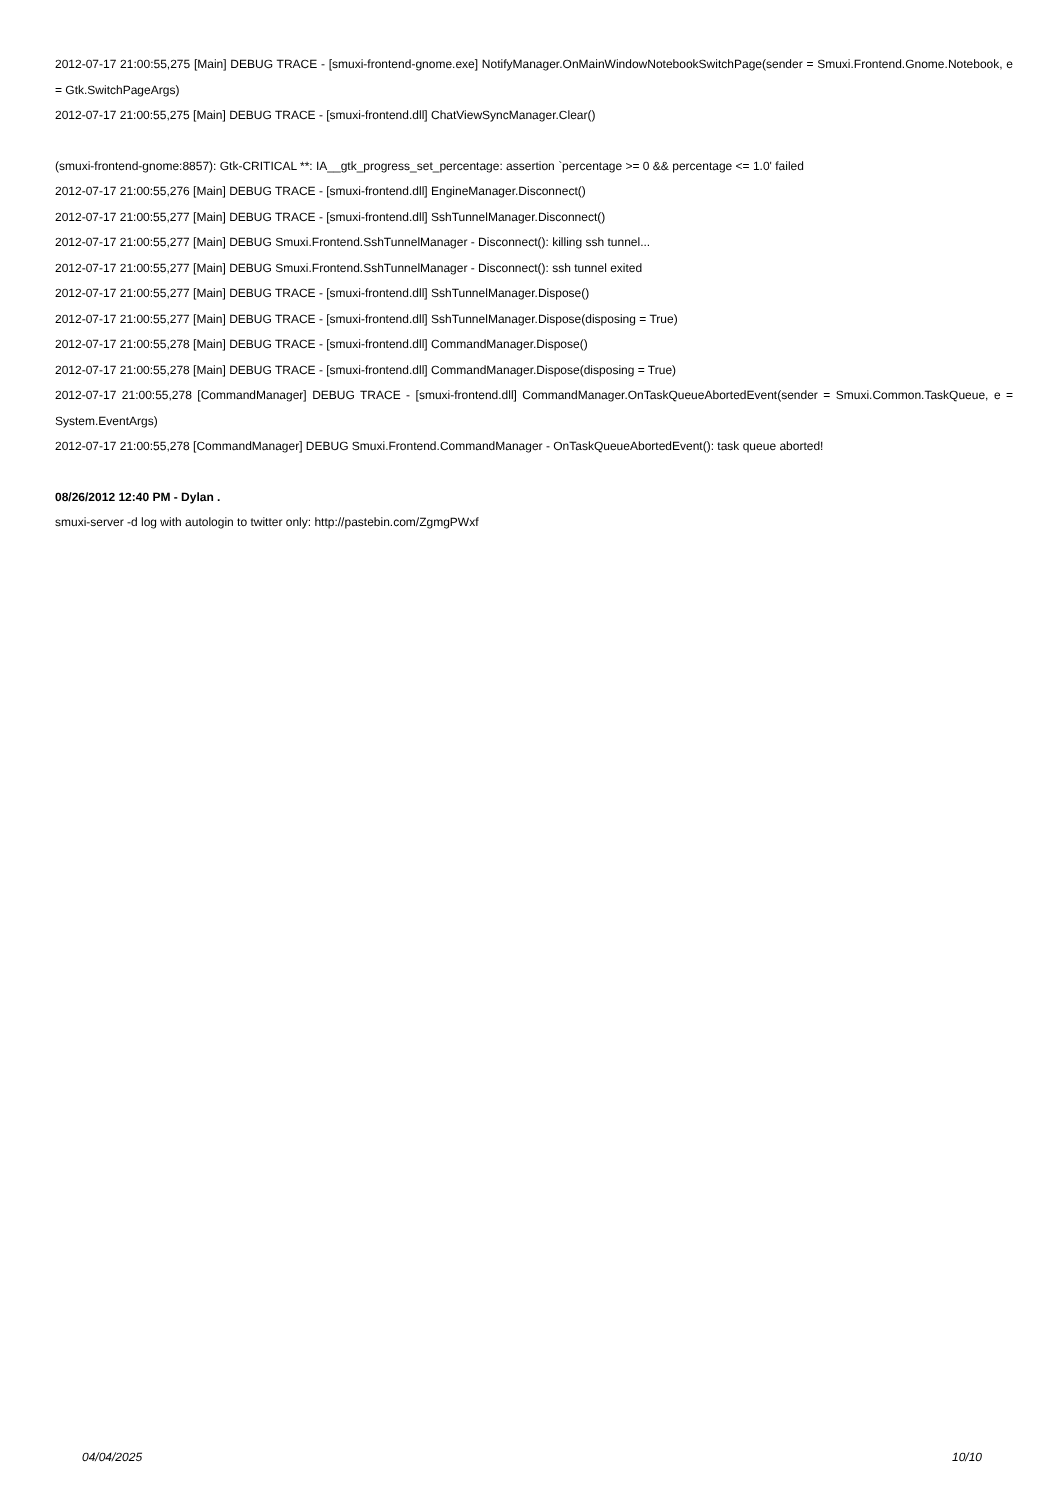2012-07-17 21:00:55,275 [Main] DEBUG TRACE - [smuxi-frontend-gnome.exe] NotifyManager.OnMainWindowNotebookSwitchPage(sender = Smuxi.Frontend.Gnome.Notebook, e = Gtk.SwitchPageArgs)
2012-07-17 21:00:55,275 [Main] DEBUG TRACE - [smuxi-frontend.dll] ChatViewSyncManager.Clear()
(smuxi-frontend-gnome:8857): Gtk-CRITICAL **: IA__gtk_progress_set_percentage: assertion `percentage >= 0 && percentage <= 1.0' failed
2012-07-17 21:00:55,276 [Main] DEBUG TRACE - [smuxi-frontend.dll] EngineManager.Disconnect()
2012-07-17 21:00:55,277 [Main] DEBUG TRACE - [smuxi-frontend.dll] SshTunnelManager.Disconnect()
2012-07-17 21:00:55,277 [Main] DEBUG Smuxi.Frontend.SshTunnelManager - Disconnect(): killing ssh tunnel...
2012-07-17 21:00:55,277 [Main] DEBUG Smuxi.Frontend.SshTunnelManager - Disconnect(): ssh tunnel exited
2012-07-17 21:00:55,277 [Main] DEBUG TRACE - [smuxi-frontend.dll] SshTunnelManager.Dispose()
2012-07-17 21:00:55,277 [Main] DEBUG TRACE - [smuxi-frontend.dll] SshTunnelManager.Dispose(disposing = True)
2012-07-17 21:00:55,278 [Main] DEBUG TRACE - [smuxi-frontend.dll] CommandManager.Dispose()
2012-07-17 21:00:55,278 [Main] DEBUG TRACE - [smuxi-frontend.dll] CommandManager.Dispose(disposing = True)
2012-07-17 21:00:55,278 [CommandManager] DEBUG TRACE - [smuxi-frontend.dll] CommandManager.OnTaskQueueAbortedEvent(sender = Smuxi.Common.TaskQueue, e = System.EventArgs)
2012-07-17 21:00:55,278 [CommandManager] DEBUG Smuxi.Frontend.CommandManager - OnTaskQueueAbortedEvent(): task queue aborted!
08/26/2012 12:40 PM - Dylan .
smuxi-server -d log with autologin to twitter only: http://pastebin.com/ZgmgPWxf
04/04/2025 10/10